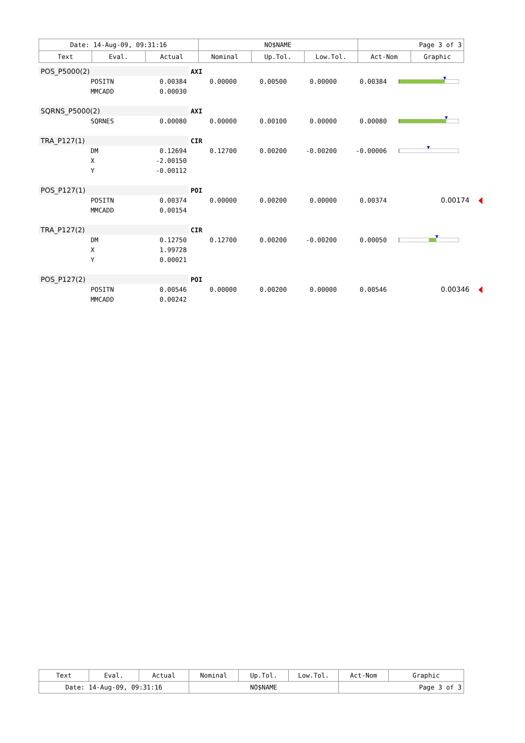| Date: 14-Aug-09, 09:31:16 | | | NO$NAME | | | Page 3 of 3 | |
| Text | Eval. | Actual | Nominal | Up.Tol. | Low.Tol. | Act-Nom | Graphic |
| POS_P5000(2) | | | AXI | | | | |
| | POSITN | 0.00384 | 0.00000 | 0.00500 | 0.00000 | 0.00384 | |
| | MMCADD | 0.00030 | | | | | |
| SQRNS_P5000(2) | | | AXI | | | | |
| | SQRNES | 0.00080 | 0.00000 | 0.00100 | 0.00000 | 0.00080 | |
| TRA_P127(1) | | | CIR | | | | |
| | DM | 0.12694 | 0.12700 | 0.00200 | -0.00200 | -0.00006 | |
| | X | -2.00150 | | | | | |
| | Y | -0.00112 | | | | | |
| POS_P127(1) | | | POI | | | | |
| | POSITN | 0.00374 | 0.00000 | 0.00200 | 0.00000 | 0.00374 | 0.00174 |
| | MMCADD | 0.00154 | | | | | |
| TRA_P127(2) | | | CIR | | | | |
| | DM | 0.12750 | 0.12700 | 0.00200 | -0.00200 | 0.00050 | |
| | X | 1.99728 | | | | | |
| | Y | 0.00021 | | | | | |
| POS_P127(2) | | | POI | | | | |
| | POSITN | 0.00546 | 0.00000 | 0.00200 | 0.00000 | 0.00546 | 0.00346 |
| | MMCADD | 0.00242 | | | | | |
| Text | Eval. | Actual | Nominal | Up.Tol. | Low.Tol. | Act-Nom | Graphic |
| Date: 14-Aug-09, 09:31:16 | | | NO$NAME | | | Page 3 of 3 | |